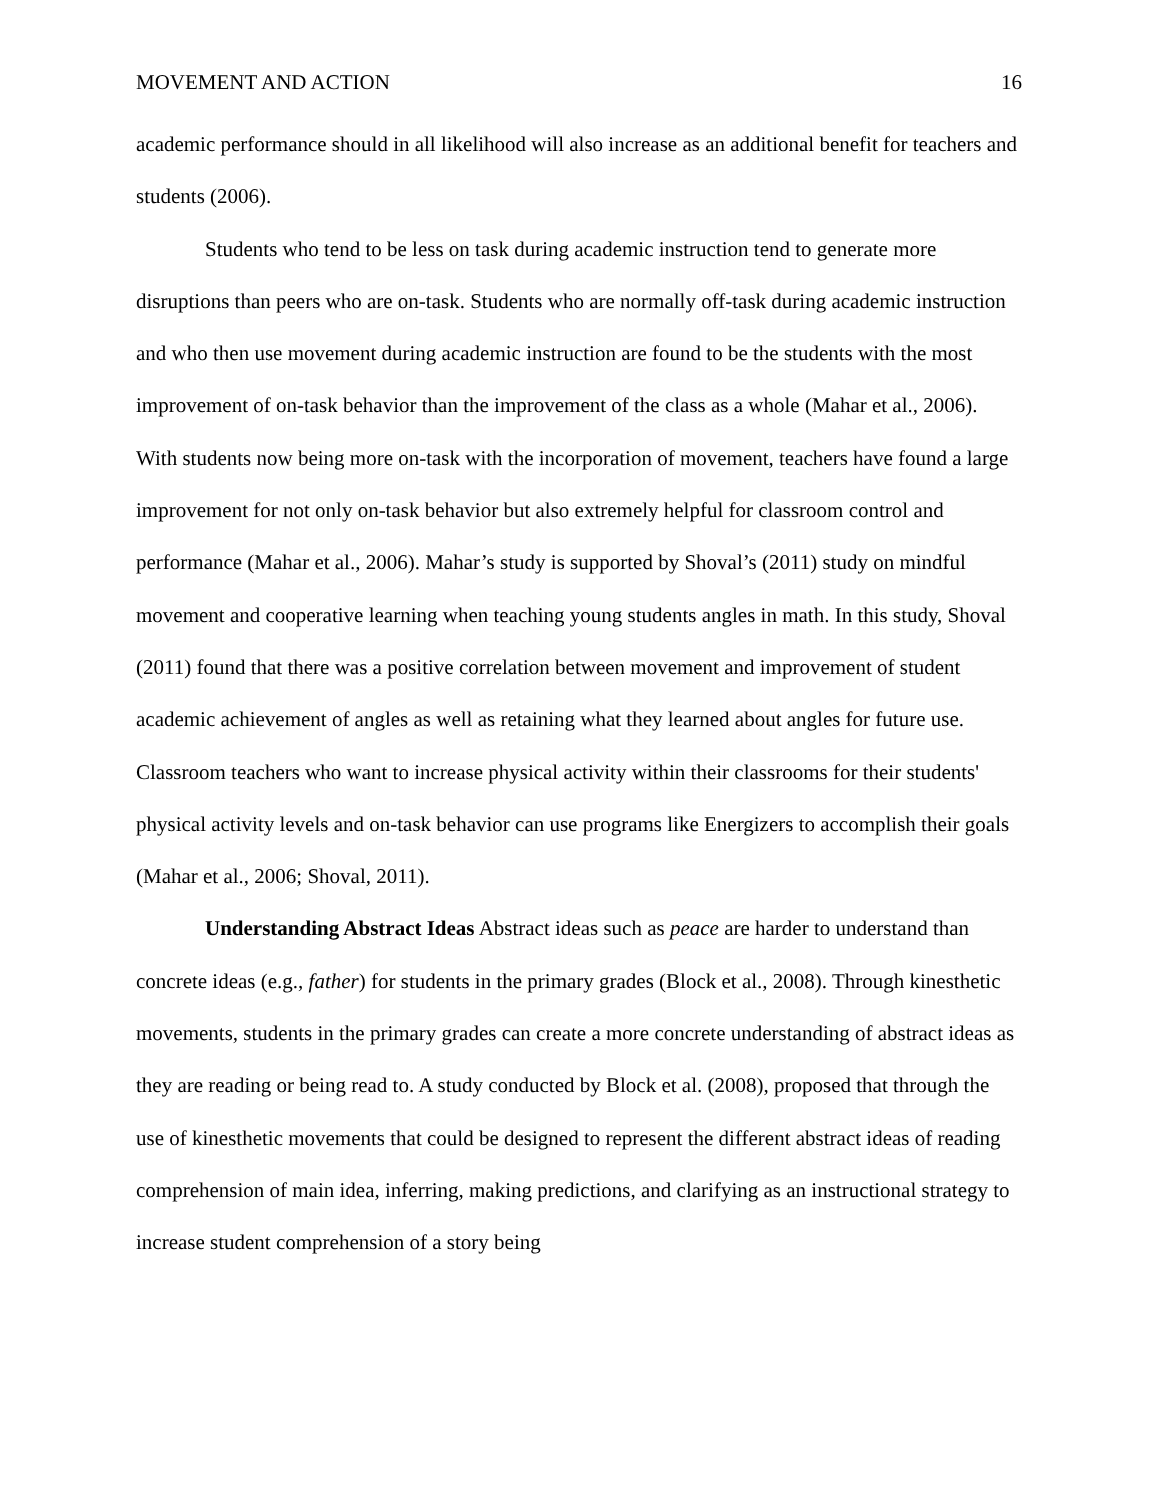MOVEMENT AND ACTION 16
academic performance should in all likelihood will also increase as an additional benefit for teachers and students (2006).
Students who tend to be less on task during academic instruction tend to generate more disruptions than peers who are on-task. Students who are normally off-task during academic instruction and who then use movement during academic instruction are found to be the students with the most improvement of on-task behavior than the improvement of the class as a whole (Mahar et al., 2006). With students now being more on-task with the incorporation of movement, teachers have found a large improvement for not only on-task behavior but also extremely helpful for classroom control and performance (Mahar et al., 2006). Mahar’s study is supported by Shoval’s (2011) study on mindful movement and cooperative learning when teaching young students angles in math. In this study, Shoval (2011) found that there was a positive correlation between movement and improvement of student academic achievement of angles as well as retaining what they learned about angles for future use. Classroom teachers who want to increase physical activity within their classrooms for their students' physical activity levels and on-task behavior can use programs like Energizers to accomplish their goals (Mahar et al., 2006; Shoval, 2011).
Understanding Abstract Ideas Abstract ideas such as peace are harder to understand than concrete ideas (e.g., father) for students in the primary grades (Block et al., 2008). Through kinesthetic movements, students in the primary grades can create a more concrete understanding of abstract ideas as they are reading or being read to. A study conducted by Block et al. (2008), proposed that through the use of kinesthetic movements that could be designed to represent the different abstract ideas of reading comprehension of main idea, inferring, making predictions, and clarifying as an instructional strategy to increase student comprehension of a story being